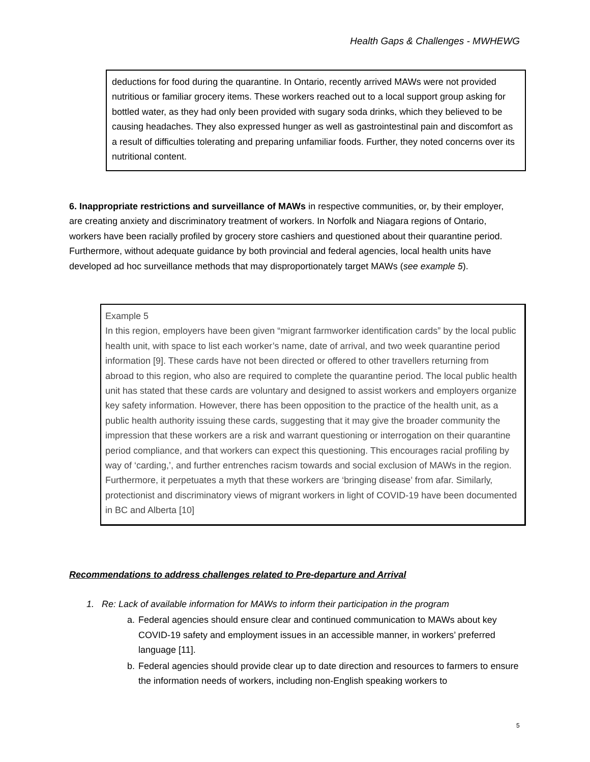Health Gaps & Challenges - MWHEWG
deductions for food during the quarantine. In Ontario, recently arrived MAWs were not provided nutritious or familiar grocery items. These workers reached out to a local support group asking for bottled water, as they had only been provided with sugary soda drinks, which they believed to be causing headaches. They also expressed hunger as well as gastrointestinal pain and discomfort as a result of difficulties tolerating and preparing unfamiliar foods. Further, they noted concerns over its nutritional content.
6. Inappropriate restrictions and surveillance of MAWs in respective communities, or, by their employer, are creating anxiety and discriminatory treatment of workers. In Norfolk and Niagara regions of Ontario, workers have been racially profiled by grocery store cashiers and questioned about their quarantine period. Furthermore, without adequate guidance by both provincial and federal agencies, local health units have developed ad hoc surveillance methods that may disproportionately target MAWs (see example 5).
Example 5
In this region, employers have been given “migrant farmworker identification cards” by the local public health unit, with space to list each worker’s name, date of arrival, and two week quarantine period information [9]. These cards have not been directed or offered to other travellers returning from abroad to this region, who also are required to complete the quarantine period. The local public health unit has stated that these cards are voluntary and designed to assist workers and employers organize key safety information. However, there has been opposition to the practice of the health unit, as a public health authority issuing these cards, suggesting that it may give the broader community the impression that these workers are a risk and warrant questioning or interrogation on their quarantine period compliance, and that workers can expect this questioning. This encourages racial profiling by way of ‘carding,’, and further entrenches racism towards and social exclusion of MAWs in the region. Furthermore, it perpetuates a myth that these workers are ‘bringing disease’ from afar. Similarly, protectionist and discriminatory views of migrant workers in light of COVID-19 have been documented in BC and Alberta [10]
Recommendations to address challenges related to Pre-departure and Arrival
1. Re: Lack of available information for MAWs to inform their participation in the program
a. Federal agencies should ensure clear and continued communication to MAWs about key COVID-19 safety and employment issues in an accessible manner, in workers’ preferred language [11].
b. Federal agencies should provide clear up to date direction and resources to farmers to ensure the information needs of workers, including non-English speaking workers to
5